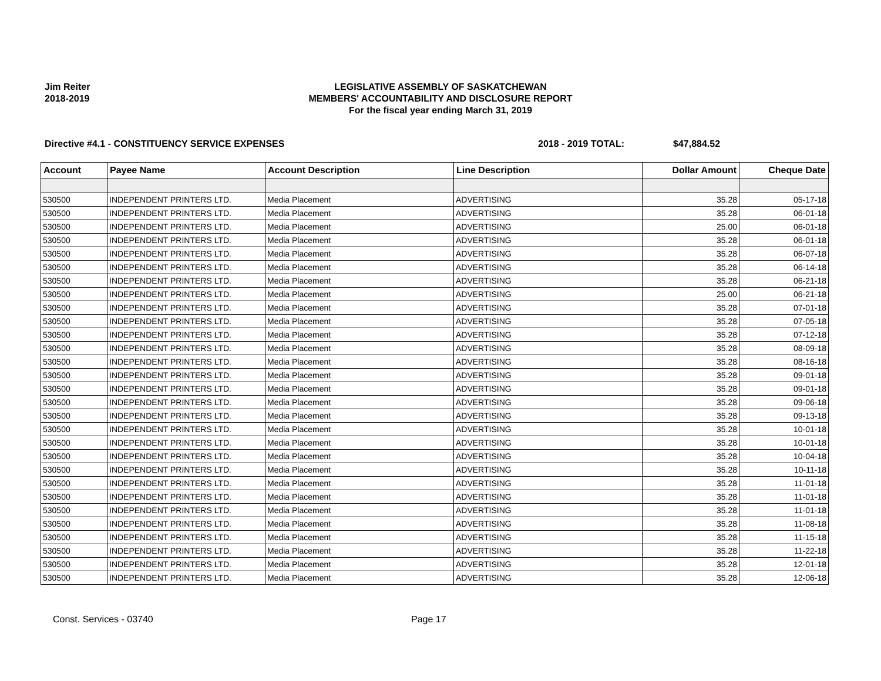Jim Reiter
2018-2019
LEGISLATIVE ASSEMBLY OF SASKATCHEWAN
MEMBERS' ACCOUNTABILITY AND DISCLOSURE REPORT
For the fiscal year ending March 31, 2019
Directive #4.1 - CONSTITUENCY SERVICE EXPENSES 2018 - 2019 TOTAL: $47,884.52
| Account | Payee Name | Account Description | Line Description | Dollar Amount | Cheque Date |
| --- | --- | --- | --- | --- | --- |
| 530500 | INDEPENDENT PRINTERS LTD. | Media Placement | ADVERTISING | 35.28 | 05-17-18 |
| 530500 | INDEPENDENT PRINTERS LTD. | Media Placement | ADVERTISING | 35.28 | 06-01-18 |
| 530500 | INDEPENDENT PRINTERS LTD. | Media Placement | ADVERTISING | 25.00 | 06-01-18 |
| 530500 | INDEPENDENT PRINTERS LTD. | Media Placement | ADVERTISING | 35.28 | 06-01-18 |
| 530500 | INDEPENDENT PRINTERS LTD. | Media Placement | ADVERTISING | 35.28 | 06-07-18 |
| 530500 | INDEPENDENT PRINTERS LTD. | Media Placement | ADVERTISING | 35.28 | 06-14-18 |
| 530500 | INDEPENDENT PRINTERS LTD. | Media Placement | ADVERTISING | 35.28 | 06-21-18 |
| 530500 | INDEPENDENT PRINTERS LTD. | Media Placement | ADVERTISING | 25.00 | 06-21-18 |
| 530500 | INDEPENDENT PRINTERS LTD. | Media Placement | ADVERTISING | 35.28 | 07-01-18 |
| 530500 | INDEPENDENT PRINTERS LTD. | Media Placement | ADVERTISING | 35.28 | 07-05-18 |
| 530500 | INDEPENDENT PRINTERS LTD. | Media Placement | ADVERTISING | 35.28 | 07-12-18 |
| 530500 | INDEPENDENT PRINTERS LTD. | Media Placement | ADVERTISING | 35.28 | 08-09-18 |
| 530500 | INDEPENDENT PRINTERS LTD. | Media Placement | ADVERTISING | 35.28 | 08-16-18 |
| 530500 | INDEPENDENT PRINTERS LTD. | Media Placement | ADVERTISING | 35.28 | 09-01-18 |
| 530500 | INDEPENDENT PRINTERS LTD. | Media Placement | ADVERTISING | 35.28 | 09-01-18 |
| 530500 | INDEPENDENT PRINTERS LTD. | Media Placement | ADVERTISING | 35.28 | 09-06-18 |
| 530500 | INDEPENDENT PRINTERS LTD. | Media Placement | ADVERTISING | 35.28 | 09-13-18 |
| 530500 | INDEPENDENT PRINTERS LTD. | Media Placement | ADVERTISING | 35.28 | 10-01-18 |
| 530500 | INDEPENDENT PRINTERS LTD. | Media Placement | ADVERTISING | 35.28 | 10-01-18 |
| 530500 | INDEPENDENT PRINTERS LTD. | Media Placement | ADVERTISING | 35.28 | 10-04-18 |
| 530500 | INDEPENDENT PRINTERS LTD. | Media Placement | ADVERTISING | 35.28 | 10-11-18 |
| 530500 | INDEPENDENT PRINTERS LTD. | Media Placement | ADVERTISING | 35.28 | 11-01-18 |
| 530500 | INDEPENDENT PRINTERS LTD. | Media Placement | ADVERTISING | 35.28 | 11-01-18 |
| 530500 | INDEPENDENT PRINTERS LTD. | Media Placement | ADVERTISING | 35.28 | 11-01-18 |
| 530500 | INDEPENDENT PRINTERS LTD. | Media Placement | ADVERTISING | 35.28 | 11-08-18 |
| 530500 | INDEPENDENT PRINTERS LTD. | Media Placement | ADVERTISING | 35.28 | 11-15-18 |
| 530500 | INDEPENDENT PRINTERS LTD. | Media Placement | ADVERTISING | 35.28 | 11-22-18 |
| 530500 | INDEPENDENT PRINTERS LTD. | Media Placement | ADVERTISING | 35.28 | 12-01-18 |
| 530500 | INDEPENDENT PRINTERS LTD. | Media Placement | ADVERTISING | 35.28 | 12-06-18 |
Const. Services - 03740 Page 17